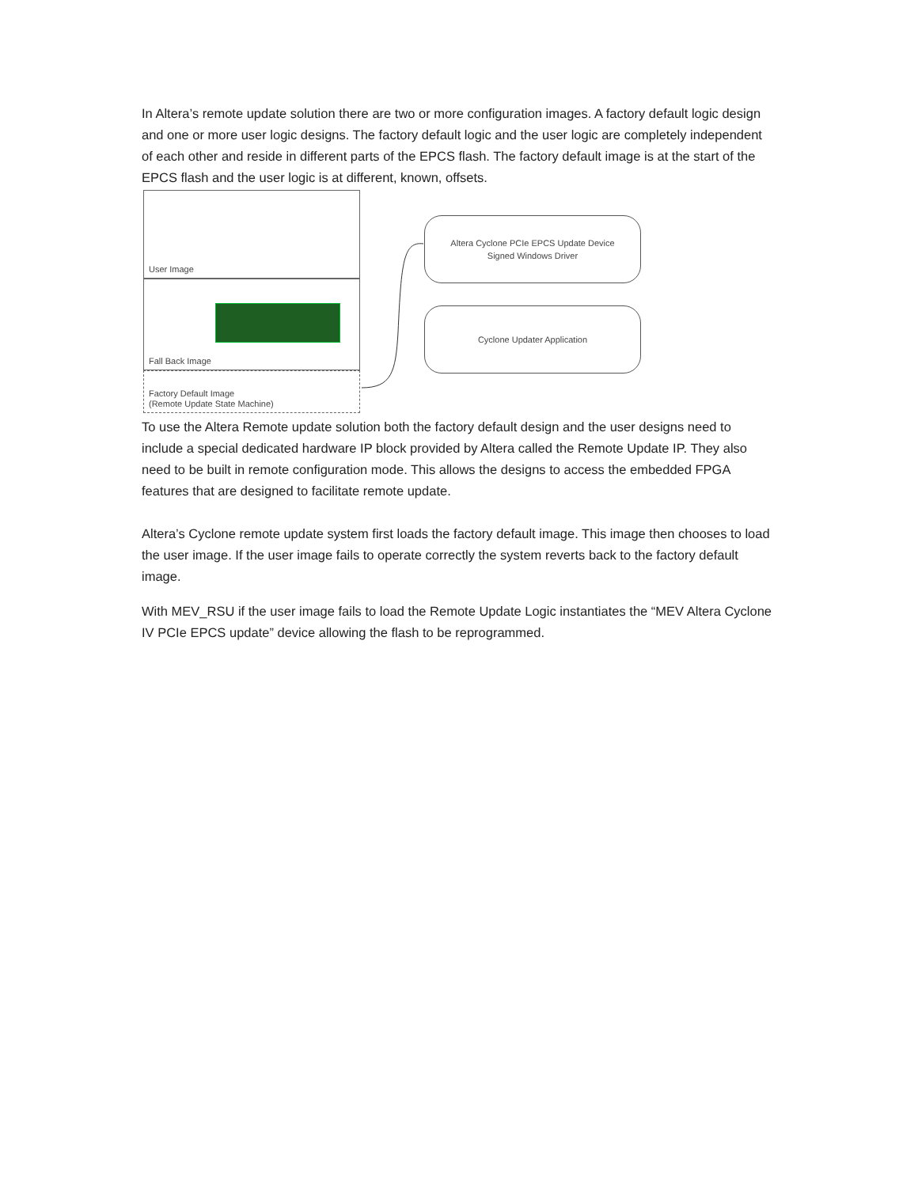In Altera’s remote update solution there are two or more configuration images. A factory default logic design and one or more user logic designs. The factory default logic and the user logic are completely independent of each other and reside in different parts of the EPCS flash. The factory default image is at the start of the EPCS flash and the user logic is at different, known, offsets.
User Image
Fall Back Image
Factory Default Image
(Remote Update State Machine)
Altera Cyclone PCIe EPCS Update Device
Signed Windows Driver
Cyclone Updater Application
To use the Altera Remote update solution both the factory default design and the user designs need to include a special dedicated hardware IP block provided by Altera called the Remote Update IP. They also need to be built in remote configuration mode. This allows the designs to access the embedded FPGA features that are designed to facilitate remote update.
Altera’s Cyclone remote update system first loads the factory default image. This image then chooses to load the user image. If the user image fails to operate correctly the system reverts back to the factory default image.
With MEV_RSU if the user image fails to load the Remote Update Logic instantiates the “MEV Altera Cyclone IV PCIe EPCS update” device allowing the flash to be reprogrammed.